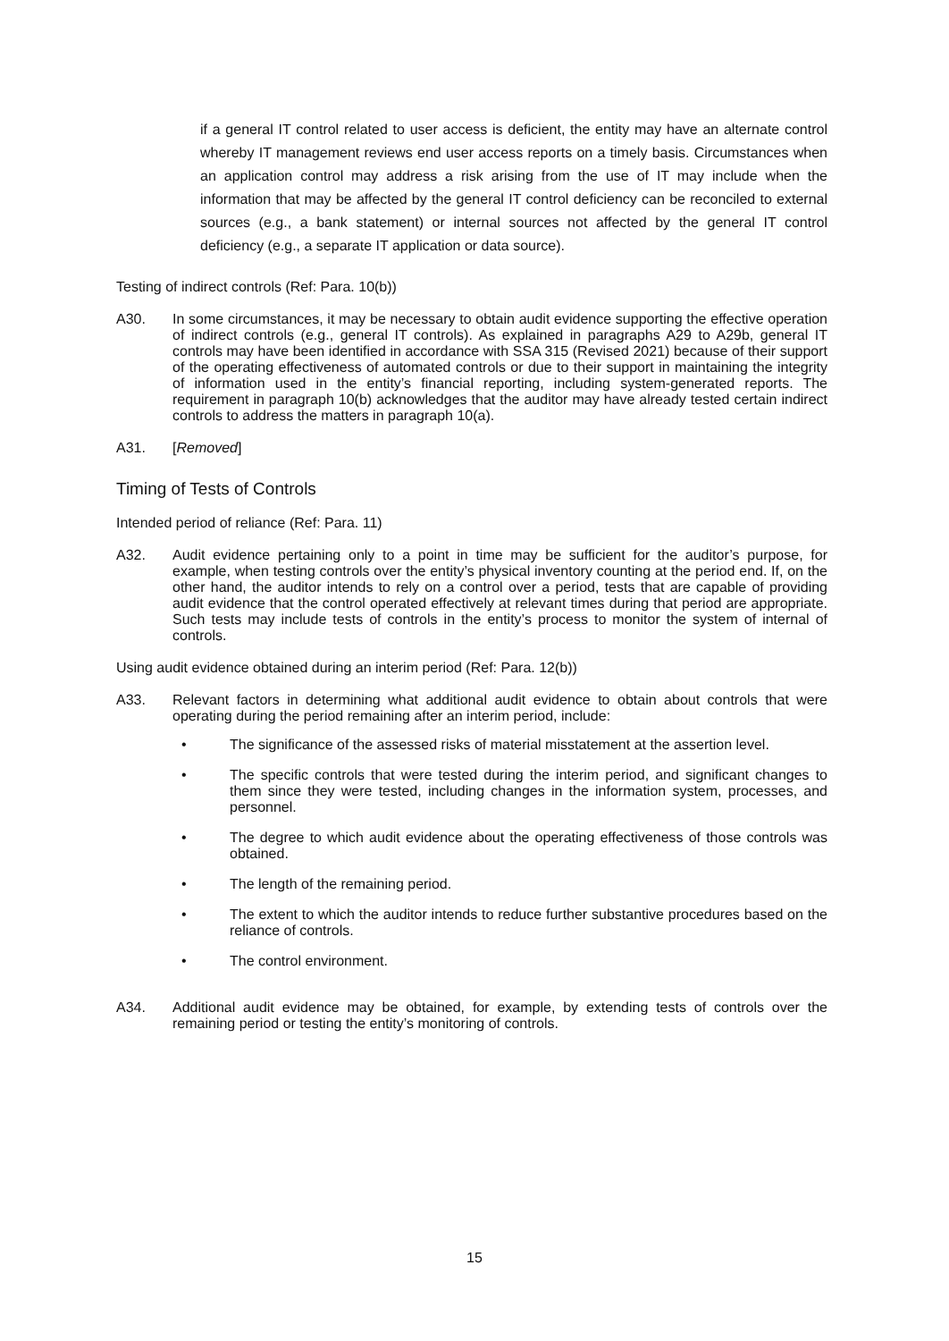if a general IT control related to user access is deficient, the entity may have an alternate control whereby IT management reviews end user access reports on a timely basis. Circumstances when an application control may address a risk arising from the use of IT may include when the information that may be affected by the general IT control deficiency can be reconciled to external sources (e.g., a bank statement) or internal sources not affected by the general IT control deficiency (e.g., a separate IT application or data source).
Testing of indirect controls (Ref: Para. 10(b))
A30.
In some circumstances, it may be necessary to obtain audit evidence supporting the effective operation of indirect controls (e.g., general IT controls). As explained in paragraphs A29 to A29b, general IT controls may have been identified in accordance with SSA 315 (Revised 2021) because of their support of the operating effectiveness of automated controls or due to their support in maintaining the integrity of information used in the entity’s financial reporting, including system-generated reports. The requirement in paragraph 10(b) acknowledges that the auditor may have already tested certain indirect controls to address the matters in paragraph 10(a).
A31.
[Removed]
Timing of Tests of Controls
Intended period of reliance (Ref: Para. 11)
A32.
Audit evidence pertaining only to a point in time may be sufficient for the auditor’s purpose, for example, when testing controls over the entity’s physical inventory counting at the period end. If, on the other hand, the auditor intends to rely on a control over a period, tests that are capable of providing audit evidence that the control operated effectively at relevant times during that period are appropriate. Such tests may include tests of controls in the entity’s process to monitor the system of internal of controls.
Using audit evidence obtained during an interim period (Ref: Para. 12(b))
A33.
Relevant factors in determining what additional audit evidence to obtain about controls that were operating during the period remaining after an interim period, include:
• The significance of the assessed risks of material misstatement at the assertion level.
• The specific controls that were tested during the interim period, and significant changes to them since they were tested, including changes in the information system, processes, and personnel.
• The degree to which audit evidence about the operating effectiveness of those controls was obtained.
• The length of the remaining period.
• The extent to which the auditor intends to reduce further substantive procedures based on the reliance of controls.
• The control environment.
A34.
Additional audit evidence may be obtained, for example, by extending tests of controls over the remaining period or testing the entity’s monitoring of controls.
15